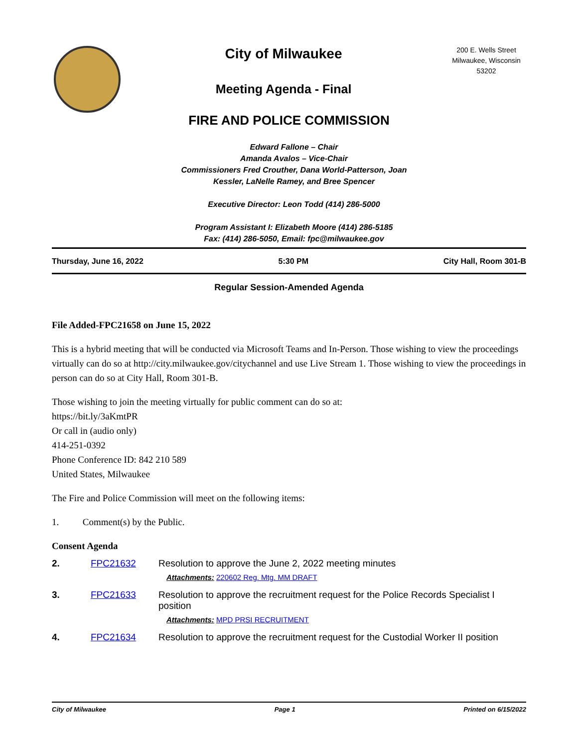City of Milwaukee
Meeting Agenda - Final
200 E. Wells Street
Milwaukee, Wisconsin
53202
FIRE AND POLICE COMMISSION
Edward Fallone – Chair
Amanda Avalos – Vice-Chair
Commissioners Fred Crouther, Dana World-Patterson, Joan
Kessler, LaNelle Ramey, and Bree Spencer
Executive Director: Leon Todd (414) 286-5000
Program Assistant I: Elizabeth Moore (414) 286-5185
Fax: (414) 286-5050, Email: fpc@milwaukee.gov
Thursday, June 16, 2022 5:30 PM City Hall, Room 301-B
Regular Session-Amended Agenda
File Added-FPC21658 on June 15, 2022
This is a hybrid meeting that will be conducted via Microsoft Teams and In-Person. Those wishing to view the proceedings virtually can do so at http://city.milwaukee.gov/citychannel and use Live Stream 1. Those wishing to view the proceedings in person can do so at City Hall, Room 301-B.
Those wishing to join the meeting virtually for public comment can do so at:
https://bit.ly/3aKmtPR
Or call in (audio only)
414-251-0392
Phone Conference ID: 842 210 589
United States, Milwaukee
The Fire and Police Commission will meet on the following items:
1. Comment(s) by the Public.
Consent Agenda
| 2. | FPC21632 | Resolution to approve the June 2, 2022 meeting minutes Attachments: 220602 Reg. Mtg. MM DRAFT |
| 3. | FPC21633 | Resolution to approve the recruitment request for the Police Records Specialist I position Attachments: MPD PRSI RECRUITMENT |
| 4. | FPC21634 | Resolution to approve the recruitment request for the Custodial Worker II position |
City of Milwaukee Page 1 Printed on 6/15/2022